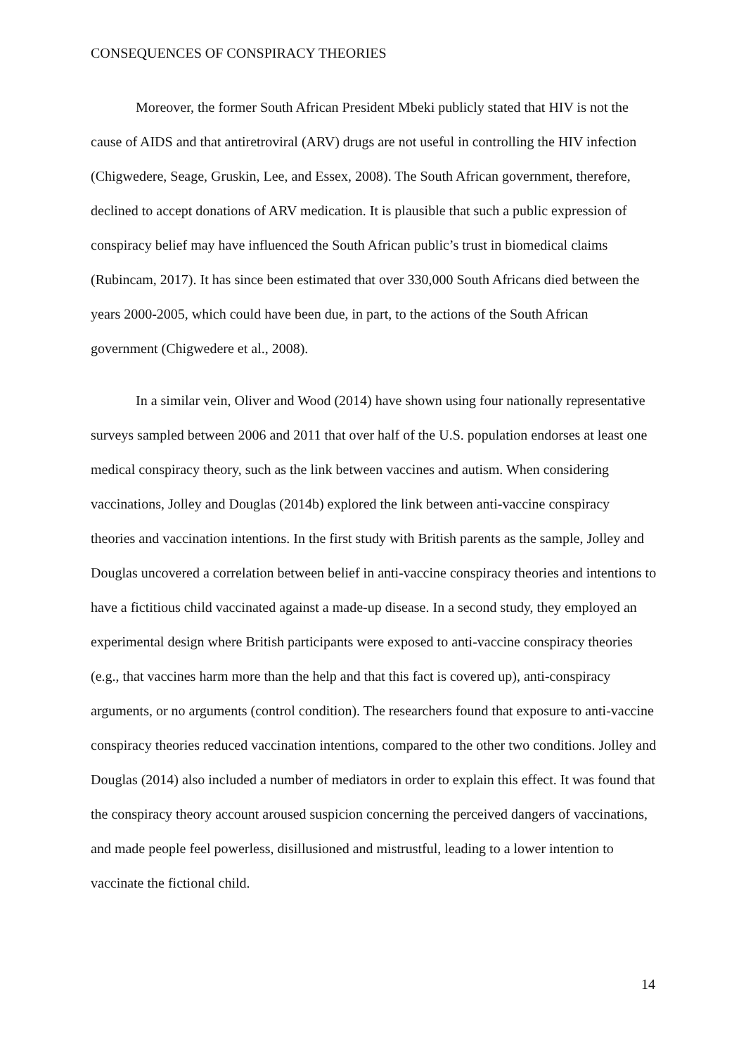CONSEQUENCES OF CONSPIRACY THEORIES
Moreover, the former South African President Mbeki publicly stated that HIV is not the cause of AIDS and that antiretroviral (ARV) drugs are not useful in controlling the HIV infection (Chigwedere, Seage, Gruskin, Lee, and Essex, 2008). The South African government, therefore, declined to accept donations of ARV medication. It is plausible that such a public expression of conspiracy belief may have influenced the South African public’s trust in biomedical claims (Rubincam, 2017). It has since been estimated that over 330,000 South Africans died between the years 2000-2005, which could have been due, in part, to the actions of the South African government (Chigwedere et al., 2008).
In a similar vein, Oliver and Wood (2014) have shown using four nationally representative surveys sampled between 2006 and 2011 that over half of the U.S. population endorses at least one medical conspiracy theory, such as the link between vaccines and autism. When considering vaccinations, Jolley and Douglas (2014b) explored the link between anti-vaccine conspiracy theories and vaccination intentions. In the first study with British parents as the sample, Jolley and Douglas uncovered a correlation between belief in anti-vaccine conspiracy theories and intentions to have a fictitious child vaccinated against a made-up disease. In a second study, they employed an experimental design where British participants were exposed to anti-vaccine conspiracy theories (e.g., that vaccines harm more than the help and that this fact is covered up), anti-conspiracy arguments, or no arguments (control condition). The researchers found that exposure to anti-vaccine conspiracy theories reduced vaccination intentions, compared to the other two conditions. Jolley and Douglas (2014) also included a number of mediators in order to explain this effect. It was found that the conspiracy theory account aroused suspicion concerning the perceived dangers of vaccinations, and made people feel powerless, disillusioned and mistrustful, leading to a lower intention to vaccinate the fictional child.
14